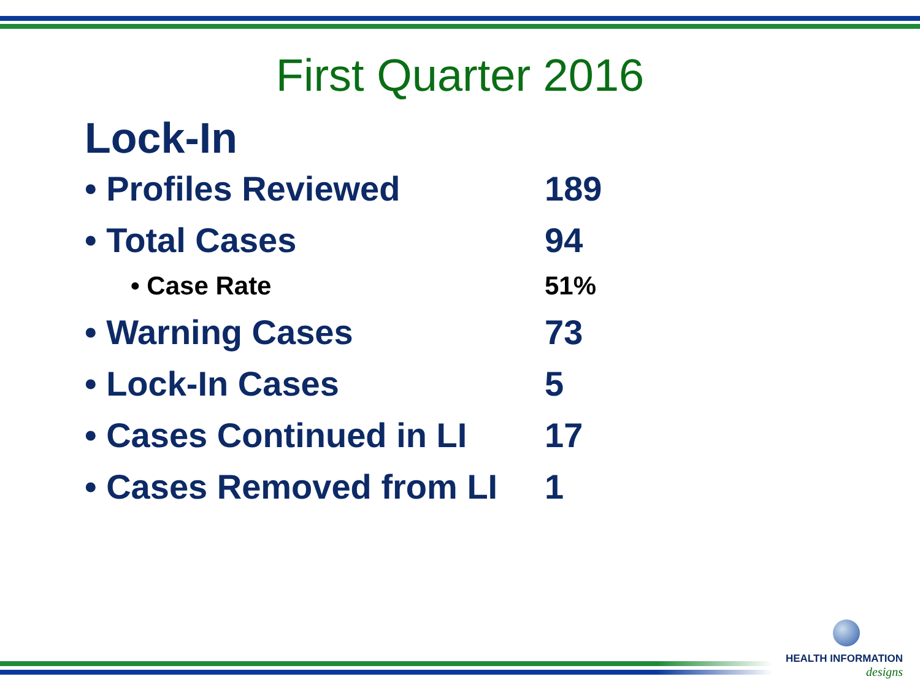First Quarter 2016
Lock-In
• Profiles Reviewed 189
• Total Cases 94
• Case Rate 51%
• Warning Cases 73
• Lock-In Cases 5
• Cases Continued in LI 17
• Cases Removed from LI 1
HEALTH INFORMATION
designs